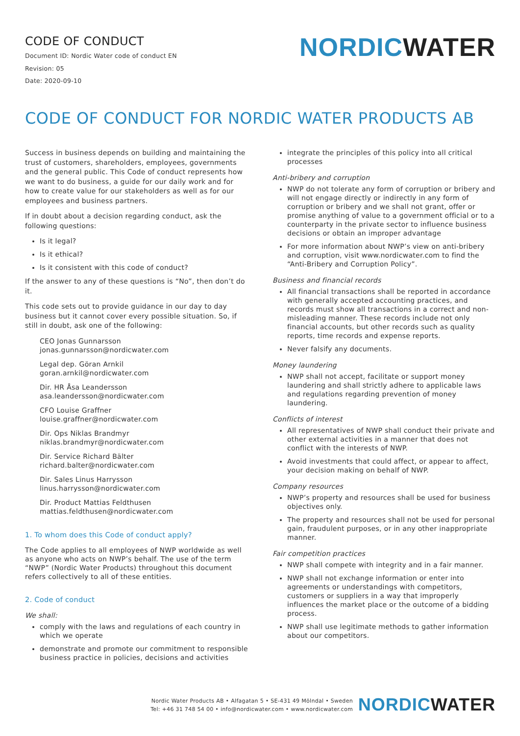CODE OF CONDUCT
Document ID: Nordic Water code of conduct EN
Revision: 05
Date: 2020-09-10
NORDIC WATER
CODE OF CONDUCT FOR NORDIC WATER PRODUCTS AB
Success in business depends on building and maintaining the trust of customers, shareholders, employees, governments and the general public. This Code of conduct represents how we want to do business, a guide for our daily work and for how to create value for our stakeholders as well as for our employees and business partners.
If in doubt about a decision regarding conduct, ask the following questions:
Is it legal?
Is it ethical?
Is it consistent with this code of conduct?
If the answer to any of these questions is “No”, then don’t do it.
This code sets out to provide guidance in our day to day business but it cannot cover every possible situation. So, if still in doubt, ask one of the following:
CEO Jonas Gunnarsson
jonas.gunnarsson@nordicwater.com
Legal dep. Göran Arnkil
goran.arnkil@nordicwater.com
Dir. HR Åsa Leandersson
asa.leandersson@nordicwater.com
CFO Louise Graffner
louise.graffner@nordicwater.com
Dir. Ops Niklas Brandmyr
niklas.brandmyr@nordicwater.com
Dir. Service Richard Bälter
richard.balter@nordicwater.com
Dir. Sales Linus Harrysson
linus.harrysson@nordicwater.com
Dir. Product Mattias Feldthusen
mattias.feldthusen@nordicwater.com
1. To whom does this Code of conduct apply?
The Code applies to all employees of NWP worldwide as well as anyone who acts on NWP’s behalf. The use of the term “NWP” (Nordic Water Products) throughout this document refers collectively to all of these entities.
2. Code of conduct
We shall:
comply with the laws and regulations of each country in which we operate
demonstrate and promote our commitment to responsible business practice in policies, decisions and activities
integrate the principles of this policy into all critical processes
Anti-bribery and corruption
NWP do not tolerate any form of corruption or bribery and will not engage directly or indirectly in any form of corruption or bribery and we shall not grant, offer or promise anything of value to a government official or to a counterparty in the private sector to influence business decisions or obtain an improper advantage
For more information about NWP’s view on anti-bribery and corruption, visit www.nordicwater.com to find the “Anti-Bribery and Corruption Policy”.
Business and financial records
All financial transactions shall be reported in accordance with generally accepted accounting practices, and records must show all transactions in a correct and non-misleading manner. These records include not only financial accounts, but other records such as quality reports, time records and expense reports.
Never falsify any documents.
Money laundering
NWP shall not accept, facilitate or support money laundering and shall strictly adhere to applicable laws and regulations regarding prevention of money laundering.
Conflicts of interest
All representatives of NWP shall conduct their private and other external activities in a manner that does not conflict with the interests of NWP.
Avoid investments that could affect, or appear to affect, your decision making on behalf of NWP.
Company resources
NWP’s property and resources shall be used for business objectives only.
The property and resources shall not be used for personal gain, fraudulent purposes, or in any other inappropriate manner.
Fair competition practices
NWP shall compete with integrity and in a fair manner.
NWP shall not exchange information or enter into agreements or understandings with competitors, customers or suppliers in a way that improperly influences the market place or the outcome of a bidding process.
NWP shall use legitimate methods to gather information about our competitors.
Nordic Water Products AB • Alfagatan 5 • SE-431 49 Mölndal • Sweden
Tel: +46 31 748 54 00 • info@nordicwater.com • www.nordicwater.com
NORDIC WATER